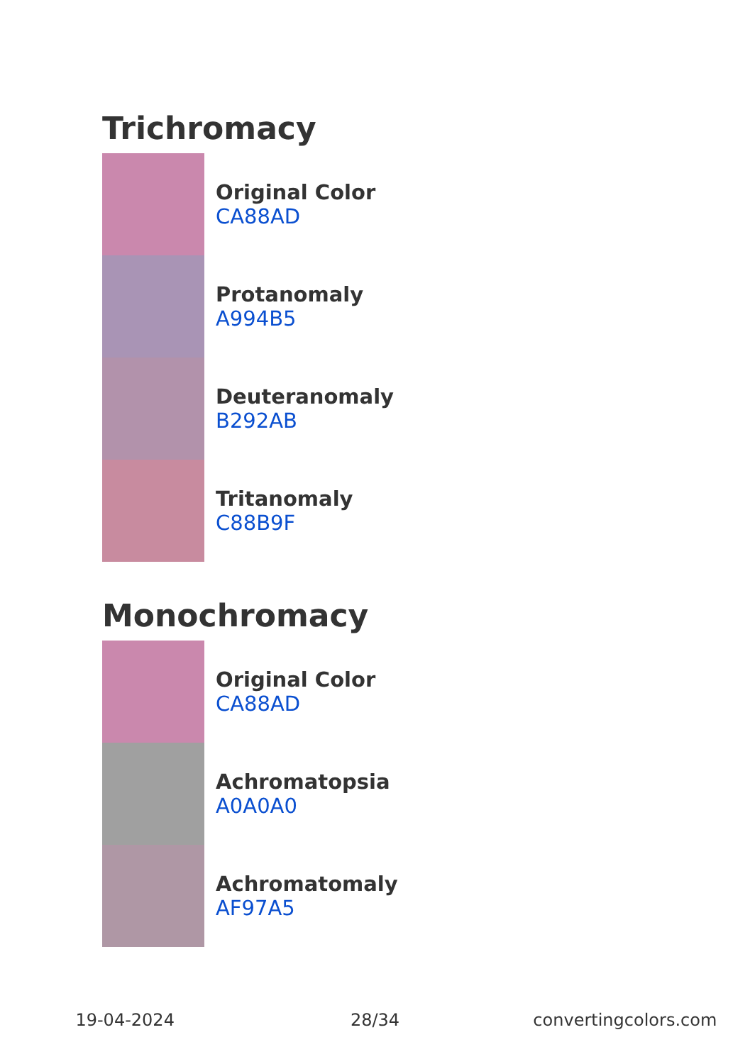Trichromacy
Original Color
CA88AD
Protanomaly
A994B5
Deuteranomaly
B292AB
Tritanomaly
C88B9F
Monochromacy
Original Color
CA88AD
Achromatopsia
A0A0A0
Achromatomaly
AF97A5
19-04-2024 28/34 convertingcolors.com